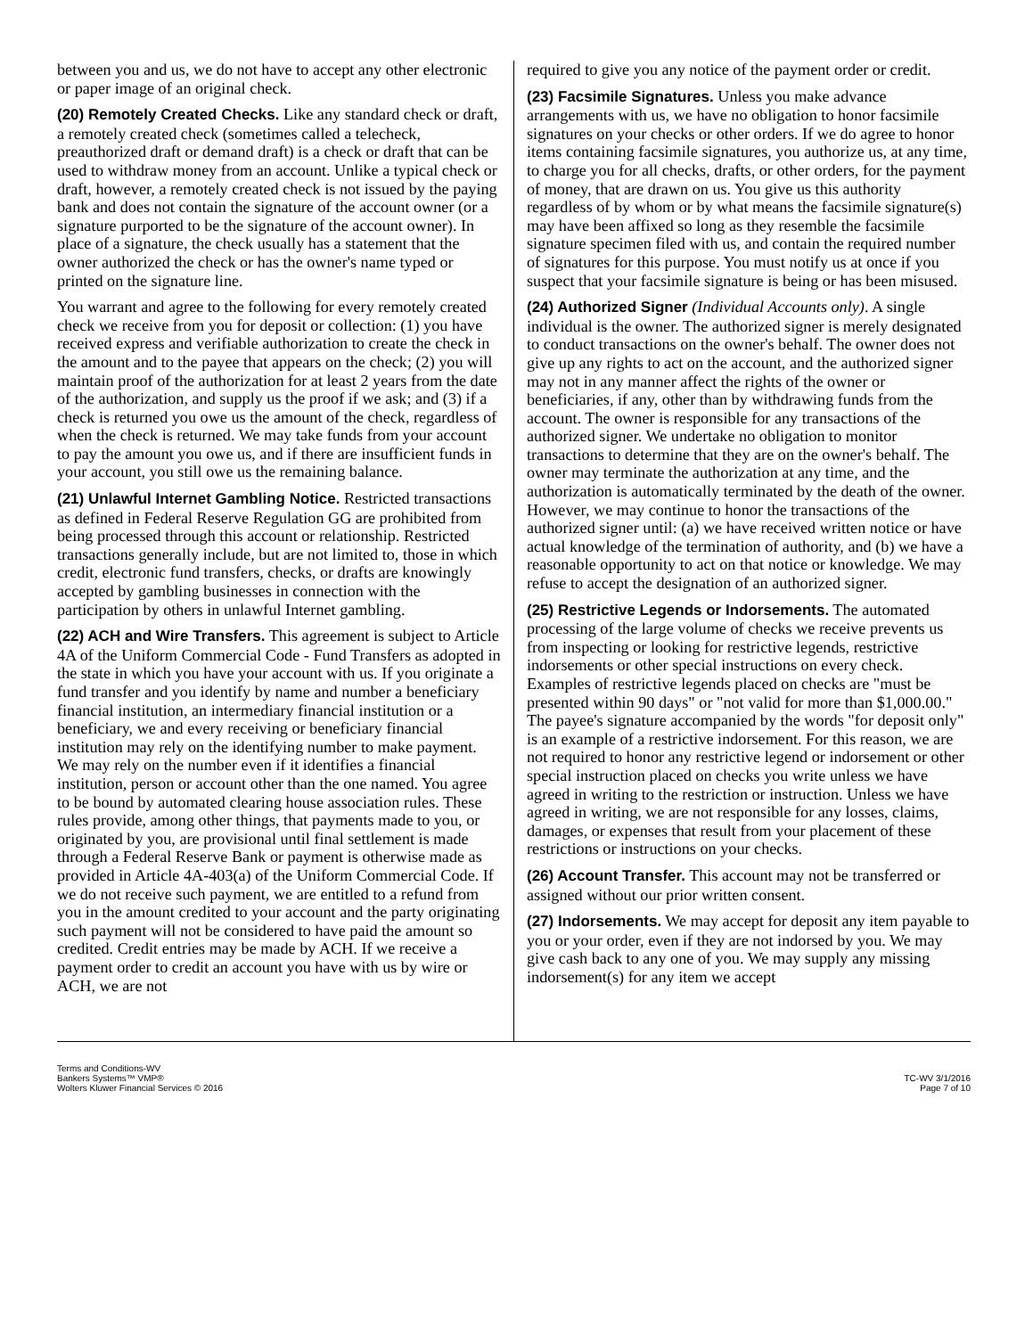between you and us, we do not have to accept any other electronic or paper image of an original check.
(20) Remotely Created Checks. Like any standard check or draft, a remotely created check (sometimes called a telecheck, preauthorized draft or demand draft) is a check or draft that can be used to withdraw money from an account. Unlike a typical check or draft, however, a remotely created check is not issued by the paying bank and does not contain the signature of the account owner (or a signature purported to be the signature of the account owner). In place of a signature, the check usually has a statement that the owner authorized the check or has the owner's name typed or printed on the signature line.
You warrant and agree to the following for every remotely created check we receive from you for deposit or collection: (1) you have received express and verifiable authorization to create the check in the amount and to the payee that appears on the check; (2) you will maintain proof of the authorization for at least 2 years from the date of the authorization, and supply us the proof if we ask; and (3) if a check is returned you owe us the amount of the check, regardless of when the check is returned. We may take funds from your account to pay the amount you owe us, and if there are insufficient funds in your account, you still owe us the remaining balance.
(21) Unlawful Internet Gambling Notice. Restricted transactions as defined in Federal Reserve Regulation GG are prohibited from being processed through this account or relationship. Restricted transactions generally include, but are not limited to, those in which credit, electronic fund transfers, checks, or drafts are knowingly accepted by gambling businesses in connection with the participation by others in unlawful Internet gambling.
(22) ACH and Wire Transfers. This agreement is subject to Article 4A of the Uniform Commercial Code - Fund Transfers as adopted in the state in which you have your account with us. If you originate a fund transfer and you identify by name and number a beneficiary financial institution, an intermediary financial institution or a beneficiary, we and every receiving or beneficiary financial institution may rely on the identifying number to make payment. We may rely on the number even if it identifies a financial institution, person or account other than the one named. You agree to be bound by automated clearing house association rules. These rules provide, among other things, that payments made to you, or originated by you, are provisional until final settlement is made through a Federal Reserve Bank or payment is otherwise made as provided in Article 4A-403(a) of the Uniform Commercial Code. If we do not receive such payment, we are entitled to a refund from you in the amount credited to your account and the party originating such payment will not be considered to have paid the amount so credited. Credit entries may be made by ACH. If we receive a payment order to credit an account you have with us by wire or ACH, we are not
required to give you any notice of the payment order or credit.
(23) Facsimile Signatures. Unless you make advance arrangements with us, we have no obligation to honor facsimile signatures on your checks or other orders. If we do agree to honor items containing facsimile signatures, you authorize us, at any time, to charge you for all checks, drafts, or other orders, for the payment of money, that are drawn on us. You give us this authority regardless of by whom or by what means the facsimile signature(s) may have been affixed so long as they resemble the facsimile signature specimen filed with us, and contain the required number of signatures for this purpose. You must notify us at once if you suspect that your facsimile signature is being or has been misused.
(24) Authorized Signer (Individual Accounts only). A single individual is the owner. The authorized signer is merely designated to conduct transactions on the owner's behalf. The owner does not give up any rights to act on the account, and the authorized signer may not in any manner affect the rights of the owner or beneficiaries, if any, other than by withdrawing funds from the account. The owner is responsible for any transactions of the authorized signer. We undertake no obligation to monitor transactions to determine that they are on the owner's behalf. The owner may terminate the authorization at any time, and the authorization is automatically terminated by the death of the owner. However, we may continue to honor the transactions of the authorized signer until: (a) we have received written notice or have actual knowledge of the termination of authority, and (b) we have a reasonable opportunity to act on that notice or knowledge. We may refuse to accept the designation of an authorized signer.
(25) Restrictive Legends or Indorsements. The automated processing of the large volume of checks we receive prevents us from inspecting or looking for restrictive legends, restrictive indorsements or other special instructions on every check. Examples of restrictive legends placed on checks are "must be presented within 90 days" or "not valid for more than $1,000.00." The payee's signature accompanied by the words "for deposit only" is an example of a restrictive indorsement. For this reason, we are not required to honor any restrictive legend or indorsement or other special instruction placed on checks you write unless we have agreed in writing to the restriction or instruction. Unless we have agreed in writing, we are not responsible for any losses, claims, damages, or expenses that result from your placement of these restrictions or instructions on your checks.
(26) Account Transfer. This account may not be transferred or assigned without our prior written consent.
(27) Indorsements. We may accept for deposit any item payable to you or your order, even if they are not indorsed by you. We may give cash back to any one of you. We may supply any missing indorsement(s) for any item we accept
Terms and Conditions-WV
Bankers Systems™ VMP®
Wolters Kluwer Financial Services © 2016
TC-WV 3/1/2016
Page 7 of 10